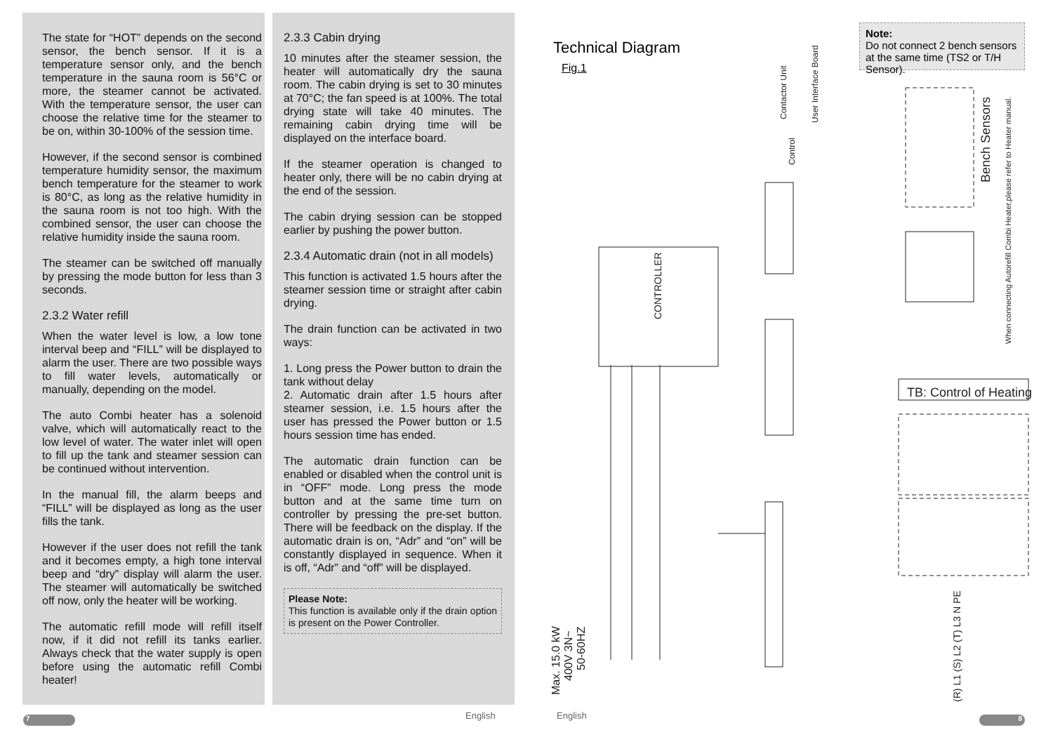The state for “HOT” depends on the second sensor, the bench sensor. If it is a temperature sensor only, and the bench temperature in the sauna room is 56°C or more, the steamer cannot be activated. With the temperature sensor, the user can choose the relative time for the steamer to be on, within 30-100% of the session time.
However, if the second sensor is combined temperature humidity sensor, the maximum bench temperature for the steamer to work is 80°C, as long as the relative humidity in the sauna room is not too high. With the combined sensor, the user can choose the relative humidity inside the sauna room.
The steamer can be switched off manually by pressing the mode button for less than 3 seconds.
2.3.2 Water refill
When the water level is low, a low tone interval beep and “FILL” will be displayed to alarm the user. There are two possible ways to fill water levels, automatically or manually, depending on the model.
The auto Combi heater has a solenoid valve, which will automatically react to the low level of water. The water inlet will open to fill up the tank and steamer session can be continued without intervention.
In the manual fill, the alarm beeps and “FILL” will be displayed as long as the user fills the tank.
However if the user does not refill the tank and it becomes empty, a high tone interval beep and “dry” display will alarm the user. The steamer will automatically be switched off now, only the heater will be working.
The automatic refill mode will refill itself now, if it did not refill its tanks earlier. Always check that the water supply is open before using the automatic refill Combi heater!
2.3.3 Cabin drying
10 minutes after the steamer session, the heater will automatically dry the sauna room. The cabin drying is set to 30 minutes at 70°C; the fan speed is at 100%. The total drying state will take 40 minutes. The remaining cabin drying time will be displayed on the interface board.
If the steamer operation is changed to heater only, there will be no cabin drying at the end of the session.
The cabin drying session can be stopped earlier by pushing the power button.
2.3.4 Automatic drain (not in all models)
This function is activated 1.5 hours after the steamer session time or straight after cabin drying.
The drain function can be activated in two ways:
1. Long press the Power button to drain the tank without delay
2. Automatic drain after 1.5 hours after steamer session, i.e. 1.5 hours after the user has pressed the Power button or 1.5 hours session time has ended.
The automatic drain function can be enabled or disabled when the control unit is in “OFF” mode. Long press the mode button and at the same time turn on controller by pressing the pre-set button. There will be feedback on the display. If the automatic drain is on, “Adr” and “on” will be constantly displayed in sequence. When it is off, “Adr” and “off” will be displayed.
Please Note:
This function is available only if the drain option is present on the Power Controller.
7 English English 8
Technical Diagram
Fig.1
Note:
Do not connect 2 bench sensors at the same time (TS2 or T/H Sensor).
CONTROLLER
TB: Control of Heating
Bench Sensors
Contactor Unit
User Interface Board
Control
When connecting Autorefill Combi Heater,please refer to Heater manual.
Max. 15.0 kW
400V 3N~
50-60HZ
(R) L1 (S) L2 (T) L3 N PE